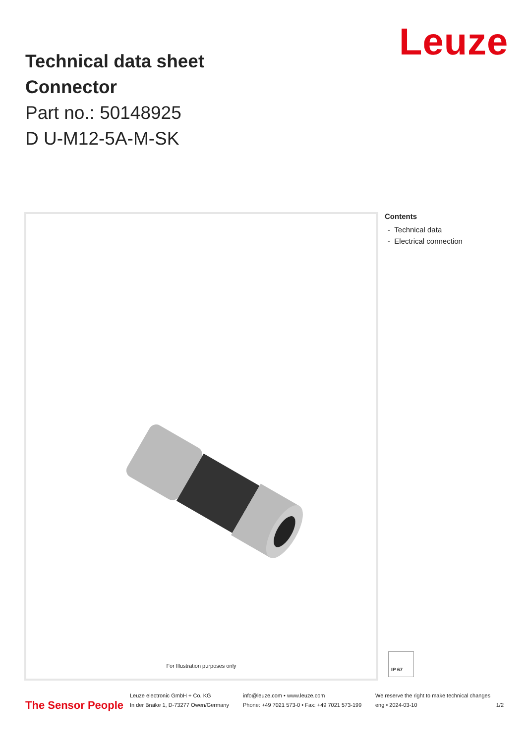Leuze
Technical data sheet
Connector
Part no.: 50148925
D U-M12-5A-M-SK
For Illustration purposes only
Contents
- Technical data
- Electrical connection
IP 67
The Sensor People
Leuze electronic GmbH + Co. KG
In der Braike 1, D-73277 Owen/Germany
info@leuze.com • www.leuze.com
Phone: +49 7021 573-0 • Fax: +49 7021 573-199
We reserve the right to make technical changes
eng • 2024-03-10
1/2